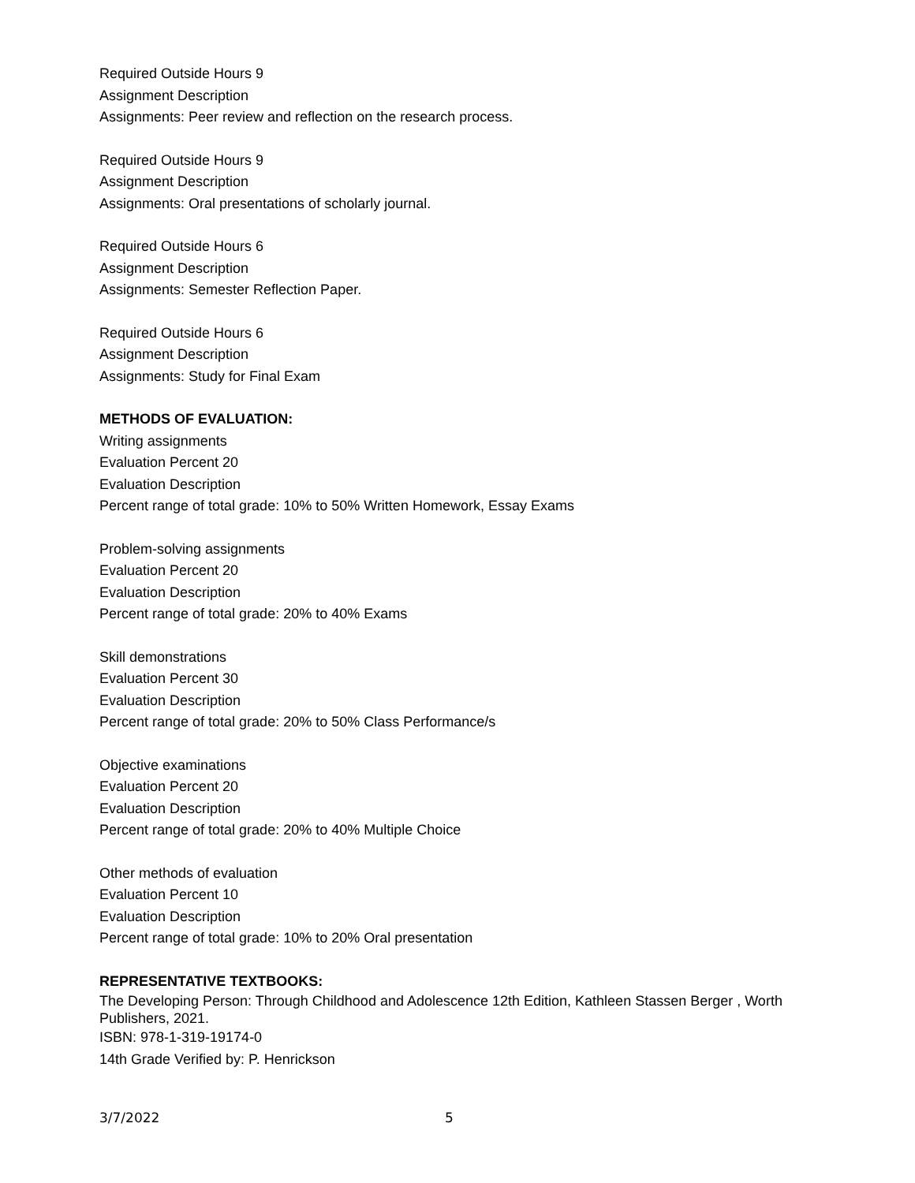Required Outside Hours 9
Assignment Description
Assignments: Peer review and reflection on the research process.
Required Outside Hours 9
Assignment Description
Assignments: Oral presentations of scholarly journal.
Required Outside Hours 6
Assignment Description
Assignments: Semester Reflection Paper.
Required Outside Hours 6
Assignment Description
Assignments: Study for Final Exam
METHODS OF EVALUATION:
Writing assignments
Evaluation Percent 20
Evaluation Description
Percent range of total grade: 10% to 50% Written Homework, Essay Exams
Problem-solving assignments
Evaluation Percent 20
Evaluation Description
Percent range of total grade: 20% to 40% Exams
Skill demonstrations
Evaluation Percent 30
Evaluation Description
Percent range of total grade: 20% to 50% Class Performance/s
Objective examinations
Evaluation Percent 20
Evaluation Description
Percent range of total grade: 20% to 40% Multiple Choice
Other methods of evaluation
Evaluation Percent 10
Evaluation Description
Percent range of total grade: 10% to 20% Oral presentation
REPRESENTATIVE TEXTBOOKS:
The Developing Person: Through Childhood and Adolescence 12th Edition, Kathleen Stassen Berger , Worth Publishers, 2021.
ISBN: 978-1-319-19174-0
14th Grade Verified by: P. Henrickson
3/7/2022 5